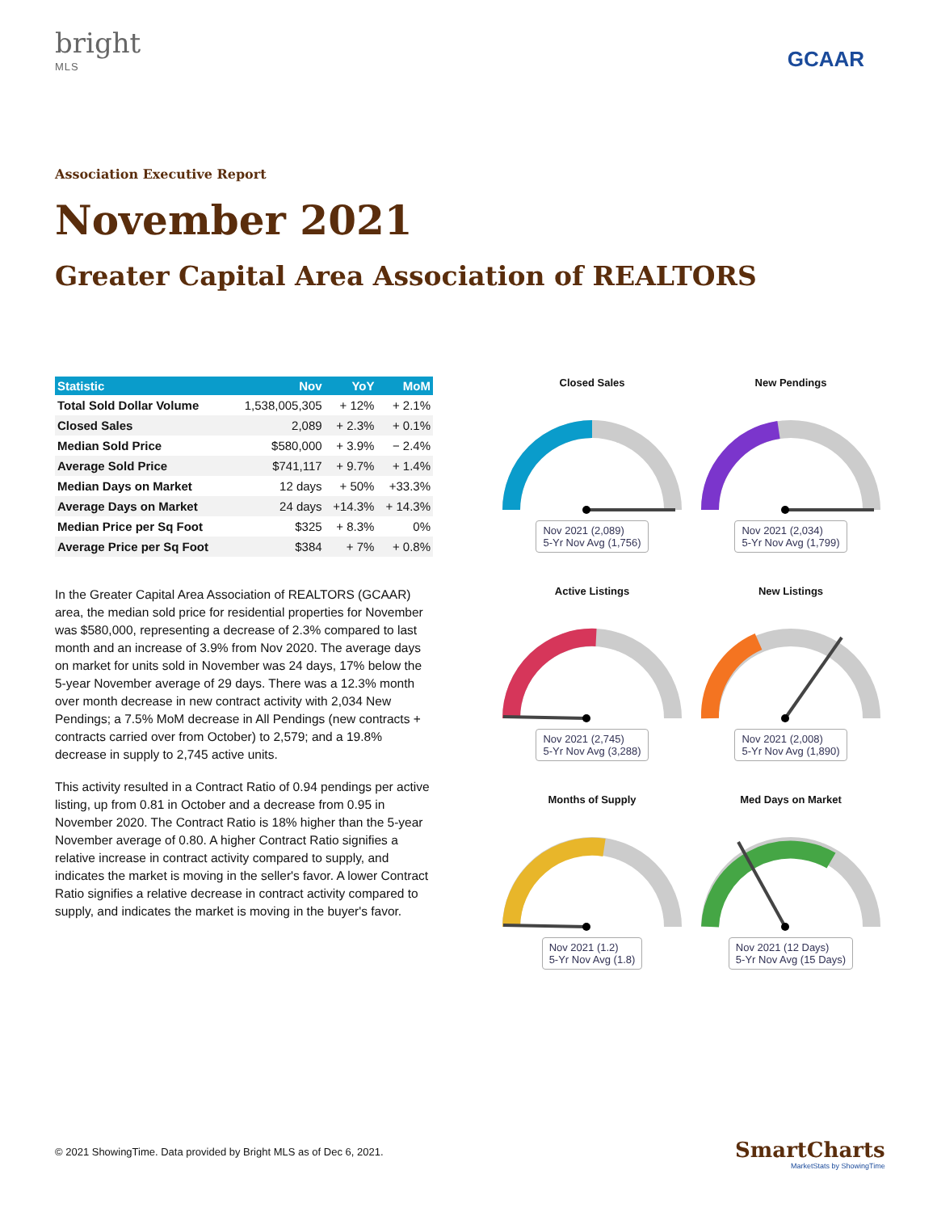bright
MLS
GCAAR
Association Executive Report
November 2021
Greater Capital Area Association of REALTORS
| Statistic | Nov | YoY | MoM |
| --- | --- | --- | --- |
| Total Sold Dollar Volume | 1,538,005,305 | + 12% | + 2.1% |
| Closed Sales | 2,089 | + 2.3% | + 0.1% |
| Median Sold Price | $580,000 | + 3.9% | − 2.4% |
| Average Sold Price | $741,117 | + 9.7% | + 1.4% |
| Median Days on Market | 12 days | + 50% | +33.3% |
| Average Days on Market | 24 days | +14.3% | + 14.3% |
| Median Price per Sq Foot | $325 | + 8.3% | 0% |
| Average Price per Sq Foot | $384 | + 7% | + 0.8% |
In the Greater Capital Area Association of REALTORS (GCAAR) area, the median sold price for residential properties for November was $580,000, representing a decrease of 2.3% compared to last month and an increase of 3.9% from Nov 2020. The average days on market for units sold in November was 24 days, 17% below the 5-year November average of 29 days. There was a 12.3% month over month decrease in new contract activity with 2,034 New Pendings; a 7.5% MoM decrease in All Pendings (new contracts + contracts carried over from October) to 2,579; and a 19.8% decrease in supply to 2,745 active units.
This activity resulted in a Contract Ratio of 0.94 pendings per active listing, up from 0.81 in October and a decrease from 0.95 in November 2020. The Contract Ratio is 18% higher than the 5-year November average of 0.80. A higher Contract Ratio signifies a relative increase in contract activity compared to supply, and indicates the market is moving in the seller's favor. A lower Contract Ratio signifies a relative decrease in contract activity compared to supply, and indicates the market is moving in the buyer's favor.
Closed Sales
Nov 2021 (2,089)
5-Yr Nov Avg (1,756)
New Pendings
Nov 2021 (2,034)
5-Yr Nov Avg (1,799)
Active Listings
Nov 2021 (2,745)
5-Yr Nov Avg (3,288)
New Listings
Nov 2021 (2,008)
5-Yr Nov Avg (1,890)
Months of Supply
Nov 2021 (1.2)
5-Yr Nov Avg (1.8)
Med Days on Market
Nov 2021 (12 Days)
5-Yr Nov Avg (15 Days)
© 2021 ShowingTime. Data provided by Bright MLS as of Dec 6, 2021.
SmartCharts
MarketStats by ShowingTime